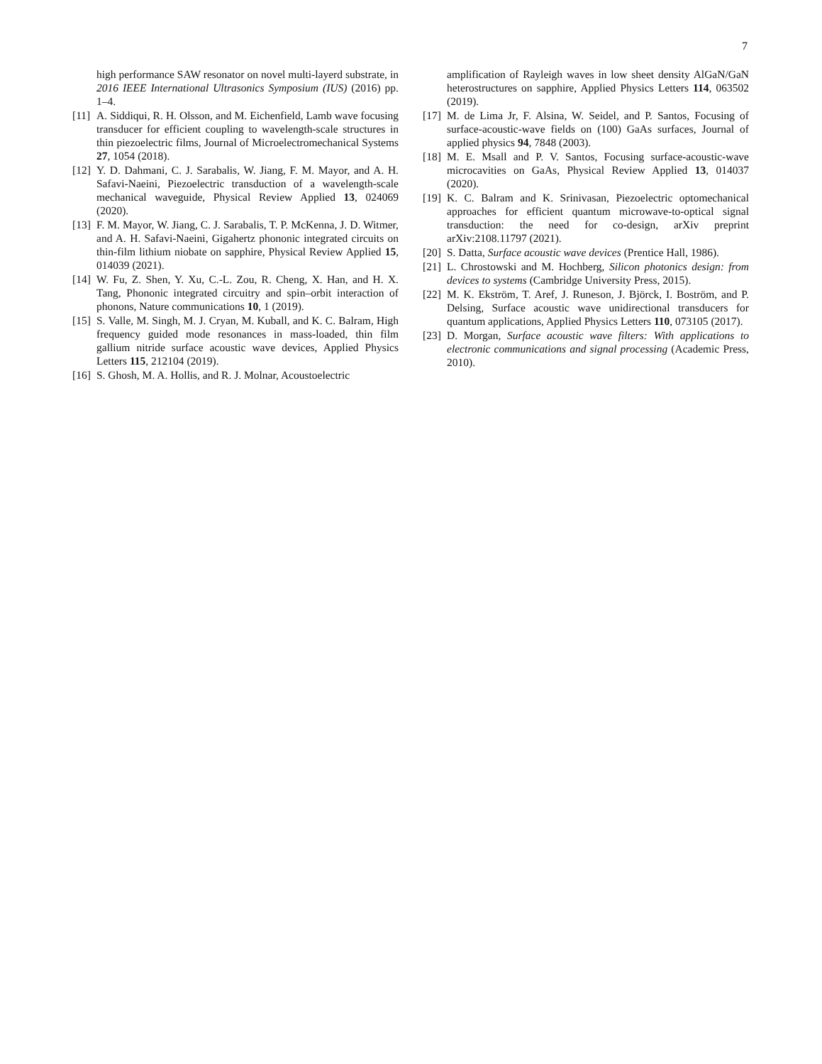7
high performance SAW resonator on novel multi-layerd substrate, in 2016 IEEE International Ultrasonics Symposium (IUS) (2016) pp. 1–4.
[11] A. Siddiqui, R. H. Olsson, and M. Eichenfield, Lamb wave focusing transducer for efficient coupling to wavelength-scale structures in thin piezoelectric films, Journal of Microelectromechanical Systems 27, 1054 (2018).
[12] Y. D. Dahmani, C. J. Sarabalis, W. Jiang, F. M. Mayor, and A. H. Safavi-Naeini, Piezoelectric transduction of a wavelength-scale mechanical waveguide, Physical Review Applied 13, 024069 (2020).
[13] F. M. Mayor, W. Jiang, C. J. Sarabalis, T. P. McKenna, J. D. Witmer, and A. H. Safavi-Naeini, Gigahertz phononic integrated circuits on thin-film lithium niobate on sapphire, Physical Review Applied 15, 014039 (2021).
[14] W. Fu, Z. Shen, Y. Xu, C.-L. Zou, R. Cheng, X. Han, and H. X. Tang, Phononic integrated circuitry and spin–orbit interaction of phonons, Nature communications 10, 1 (2019).
[15] S. Valle, M. Singh, M. J. Cryan, M. Kuball, and K. C. Balram, High frequency guided mode resonances in mass-loaded, thin film gallium nitride surface acoustic wave devices, Applied Physics Letters 115, 212104 (2019).
[16] S. Ghosh, M. A. Hollis, and R. J. Molnar, Acoustoelectric
amplification of Rayleigh waves in low sheet density AlGaN/GaN heterostructures on sapphire, Applied Physics Letters 114, 063502 (2019).
[17] M. de Lima Jr, F. Alsina, W. Seidel, and P. Santos, Focusing of surface-acoustic-wave fields on (100) GaAs surfaces, Journal of applied physics 94, 7848 (2003).
[18] M. E. Msall and P. V. Santos, Focusing surface-acoustic-wave microcavities on GaAs, Physical Review Applied 13, 014037 (2020).
[19] K. C. Balram and K. Srinivasan, Piezoelectric optomechanical approaches for efficient quantum microwave-to-optical signal transduction: the need for co-design, arXiv preprint arXiv:2108.11797 (2021).
[20] S. Datta, Surface acoustic wave devices (Prentice Hall, 1986).
[21] L. Chrostowski and M. Hochberg, Silicon photonics design: from devices to systems (Cambridge University Press, 2015).
[22] M. K. Ekström, T. Aref, J. Runeson, J. Björck, I. Boström, and P. Delsing, Surface acoustic wave unidirectional transducers for quantum applications, Applied Physics Letters 110, 073105 (2017).
[23] D. Morgan, Surface acoustic wave filters: With applications to electronic communications and signal processing (Academic Press, 2010).